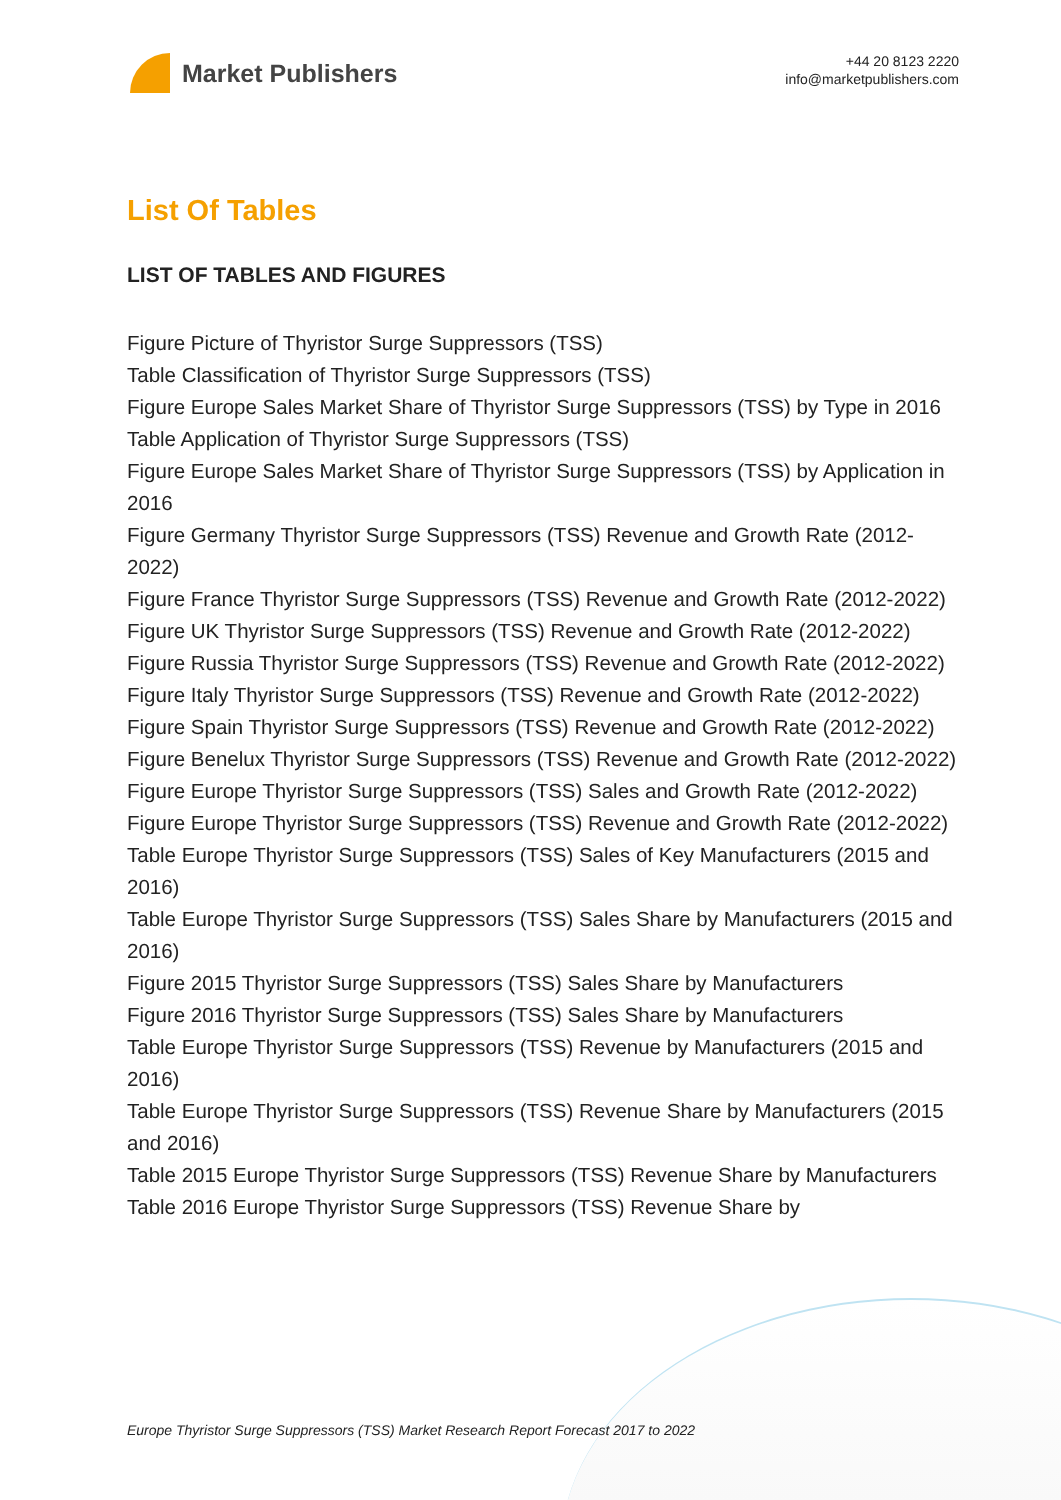Market Publishers
+44 20 8123 2220
info@marketpublishers.com
List Of Tables
LIST OF TABLES AND FIGURES
Figure Picture of Thyristor Surge Suppressors (TSS)
Table Classification of Thyristor Surge Suppressors (TSS)
Figure Europe Sales Market Share of Thyristor Surge Suppressors (TSS) by Type in 2016
Table Application of Thyristor Surge Suppressors (TSS)
Figure Europe Sales Market Share of Thyristor Surge Suppressors (TSS) by Application in 2016
Figure Germany Thyristor Surge Suppressors (TSS) Revenue and Growth Rate (2012-2022)
Figure France Thyristor Surge Suppressors (TSS) Revenue and Growth Rate (2012-2022)
Figure UK Thyristor Surge Suppressors (TSS) Revenue and Growth Rate (2012-2022)
Figure Russia Thyristor Surge Suppressors (TSS) Revenue and Growth Rate (2012-2022)
Figure Italy Thyristor Surge Suppressors (TSS) Revenue and Growth Rate (2012-2022)
Figure Spain Thyristor Surge Suppressors (TSS) Revenue and Growth Rate (2012-2022)
Figure Benelux Thyristor Surge Suppressors (TSS) Revenue and Growth Rate (2012-2022)
Figure Europe Thyristor Surge Suppressors (TSS) Sales and Growth Rate (2012-2022)
Figure Europe Thyristor Surge Suppressors (TSS) Revenue and Growth Rate (2012-2022)
Table Europe Thyristor Surge Suppressors (TSS) Sales of Key Manufacturers (2015 and 2016)
Table Europe Thyristor Surge Suppressors (TSS) Sales Share by Manufacturers (2015 and 2016)
Figure 2015 Thyristor Surge Suppressors (TSS) Sales Share by Manufacturers
Figure 2016 Thyristor Surge Suppressors (TSS) Sales Share by Manufacturers
Table Europe Thyristor Surge Suppressors (TSS) Revenue by Manufacturers (2015 and 2016)
Table Europe Thyristor Surge Suppressors (TSS) Revenue Share by Manufacturers (2015 and 2016)
Table 2015 Europe Thyristor Surge Suppressors (TSS) Revenue Share by Manufacturers
Table 2016 Europe Thyristor Surge Suppressors (TSS) Revenue Share by
Europe Thyristor Surge Suppressors (TSS) Market Research Report Forecast 2017 to 2022